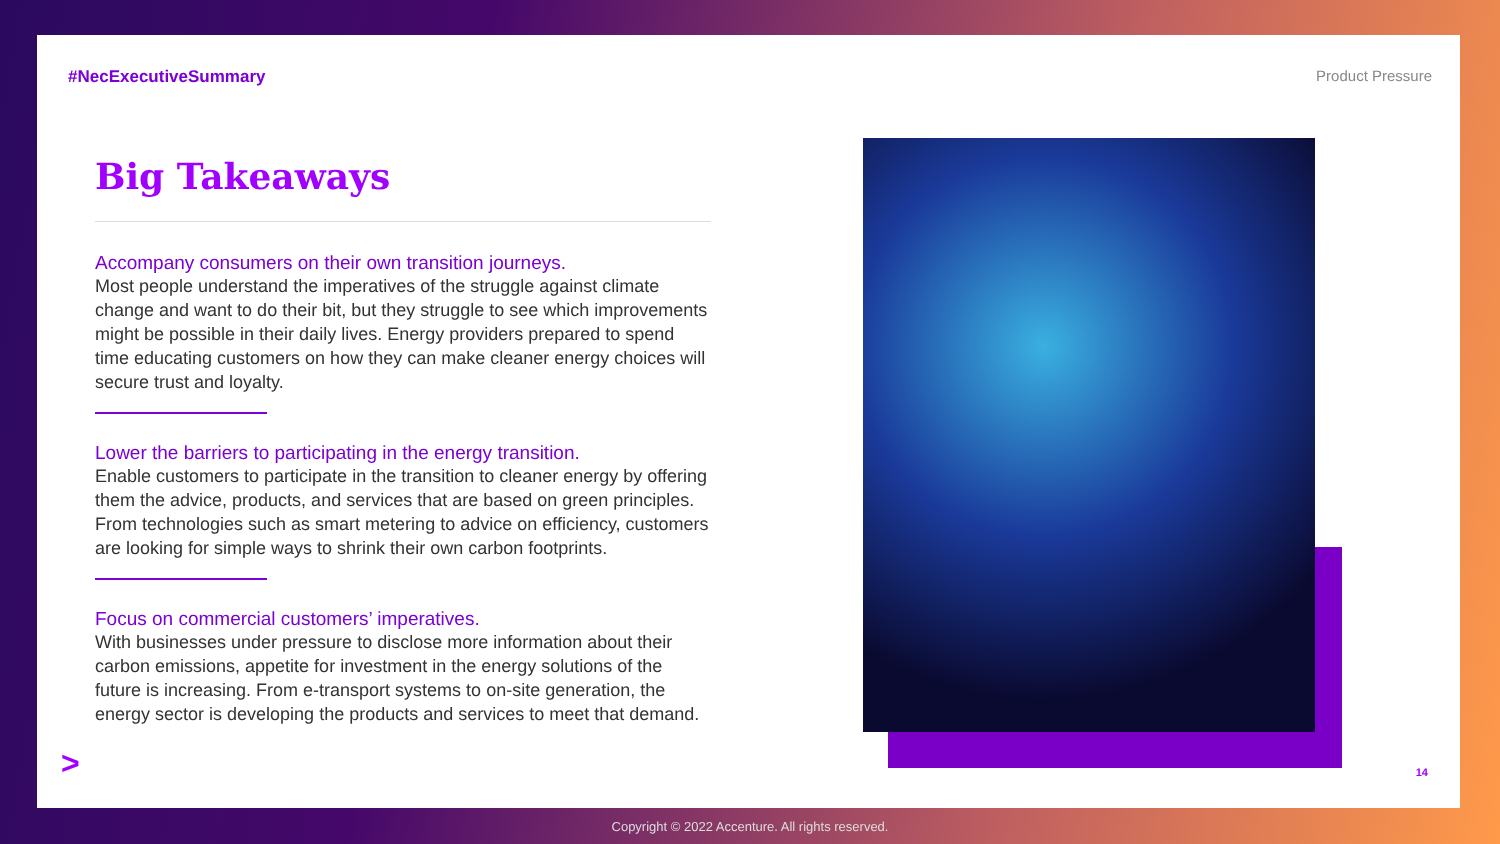#NecExecutiveSummary Product Pressure
Big Takeaways
Accompany consumers on their own transition journeys.
Most people understand the imperatives of the struggle against climate change and want to do their bit, but they struggle to see which improvements might be possible in their daily lives. Energy providers prepared to spend time educating customers on how they can make cleaner energy choices will secure trust and loyalty.
Lower the barriers to participating in the energy transition.
Enable customers to participate in the transition to cleaner energy by offering them the advice, products, and services that are based on green principles. From technologies such as smart metering to advice on efficiency, customers are looking for simple ways to shrink their own carbon footprints.
Focus on commercial customers’ imperatives.
With businesses under pressure to disclose more information about their carbon emissions, appetite for investment in the energy solutions of the future is increasing. From e-transport systems to on-site generation, the energy sector is developing the products and services to meet that demand.
> 14
Copyright © 2022 Accenture. All rights reserved.